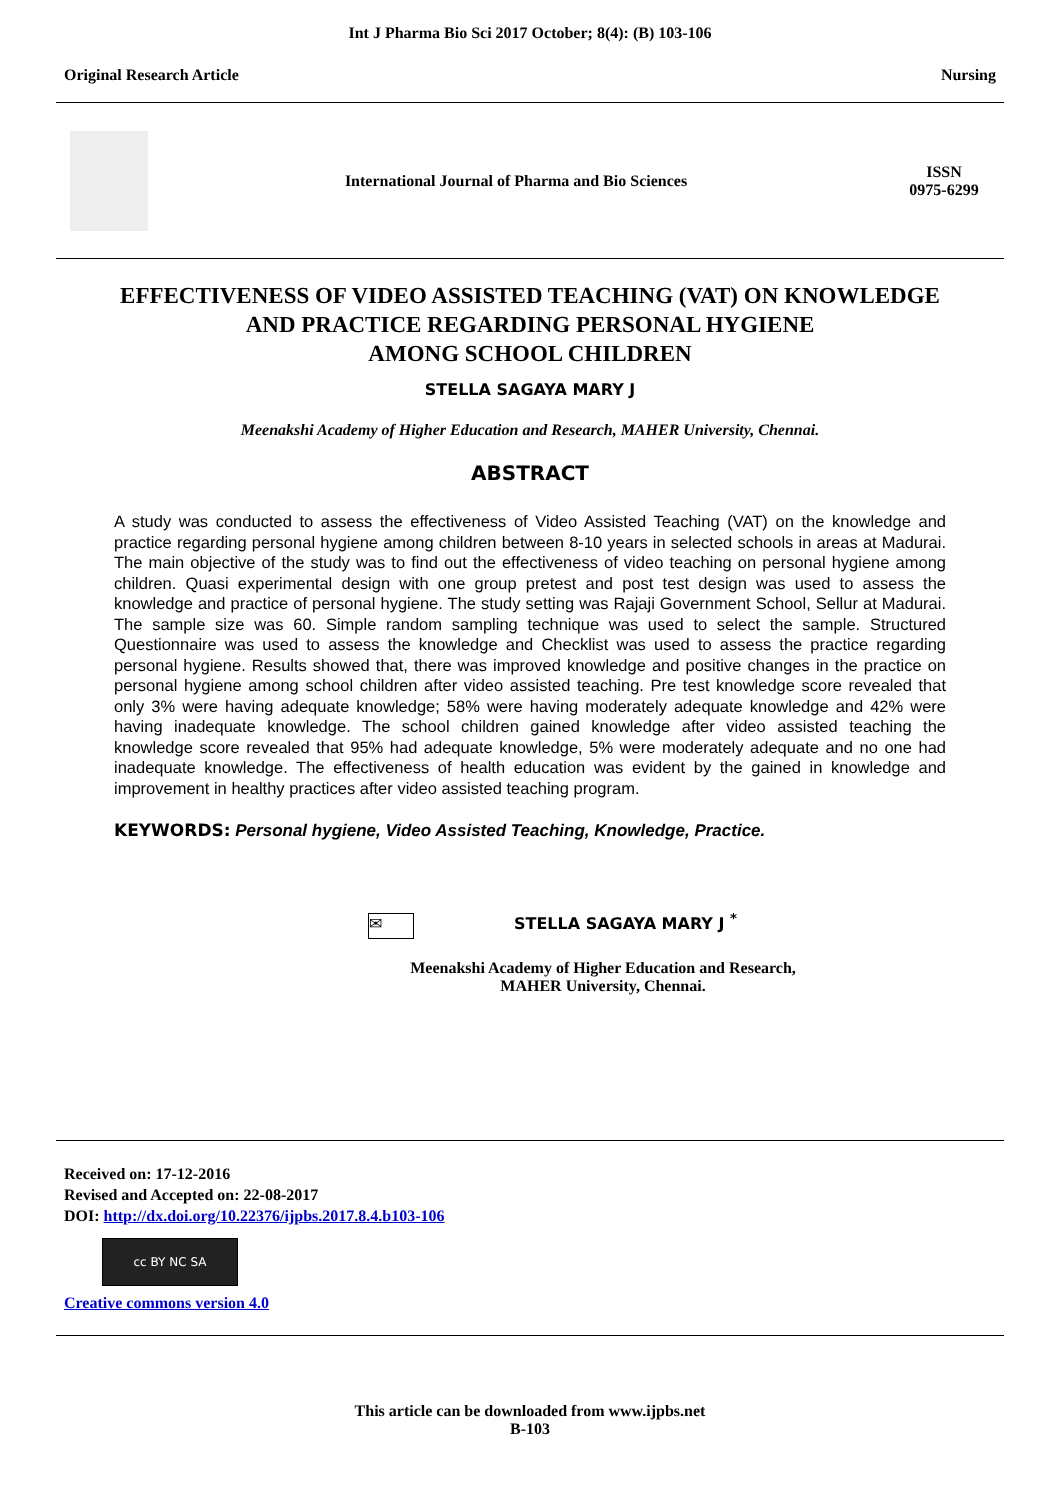Int J Pharma Bio Sci 2017 October; 8(4): (B) 103-106
Original Research Article Nursing
International Journal of Pharma and Bio Sciences
ISSN
0975-6299
EFFECTIVENESS OF VIDEO ASSISTED TEACHING (VAT) ON KNOWLEDGE
AND PRACTICE REGARDING PERSONAL HYGIENE
AMONG SCHOOL CHILDREN
STELLA SAGAYA MARY J
Meenakshi Academy of Higher Education and Research, MAHER University, Chennai.
ABSTRACT
A study was conducted to assess the effectiveness of Video Assisted Teaching (VAT) on the knowledge and practice regarding personal hygiene among children between 8-10 years in selected schools in areas at Madurai. The main objective of the study was to find out the effectiveness of video teaching on personal hygiene among children. Quasi experimental design with one group pretest and post test design was used to assess the knowledge and practice of personal hygiene. The study setting was Rajaji Government School, Sellur at Madurai. The sample size was 60. Simple random sampling technique was used to select the sample. Structured Questionnaire was used to assess the knowledge and Checklist was used to assess the practice regarding personal hygiene. Results showed that, there was improved knowledge and positive changes in the practice on personal hygiene among school children after video assisted teaching. Pre test knowledge score revealed that only 3% were having adequate knowledge; 58% were having moderately adequate knowledge and 42% were having inadequate knowledge. The school children gained knowledge after video assisted teaching the knowledge score revealed that 95% had adequate knowledge, 5% were moderately adequate and no one had inadequate knowledge. The effectiveness of health education was evident by the gained in knowledge and improvement in healthy practices after video assisted teaching program.
KEYWORDS: Personal hygiene, Video Assisted Teaching, Knowledge, Practice.
✉ STELLA SAGAYA MARY J <sup>*</sup>
Meenakshi Academy of Higher Education and Research,
MAHER University, Chennai.
Received on: 17-12-2016
Revised and Accepted on: 22-08-2017
DOI: http://dx.doi.org/10.22376/ijpbs.2017.8.4.b103-106
cc BY NC SA
Creative commons version 4.0
This article can be downloaded from www.ijpbs.net
B-103